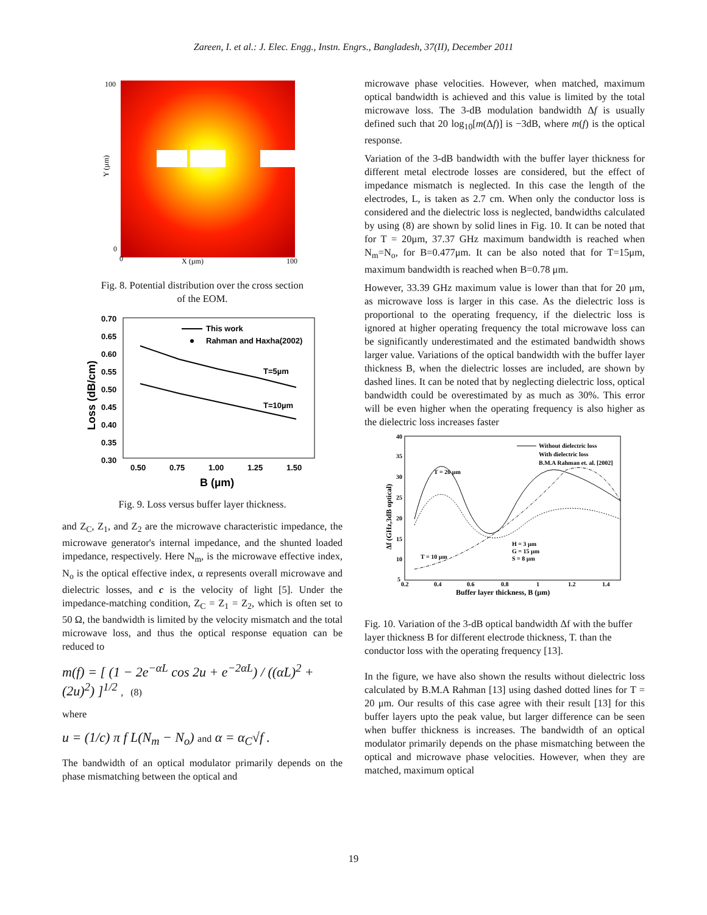Zareen, I. et al.: J. Elec. Engg., Instn. Engrs., Bangladesh, 37(II), December 2011
100
0
0
X (µm)
100
Y (µm)
Fig. 8. Potential distribution over the cross section
of the EOM.
0.70
0.65
0.60
0.55
0.50
0.45
0.40
0.35
0.30
0.50
0.75
1.00
1.25
1.50
B (µm)
Loss (dB/cm)
This work
Rahman and Haxha(2002)
T=5µm
T=10µm
Fig. 9. Loss versus buffer layer thickness.
and Z<sub>C</sub>, Z<sub>1</sub>, and Z<sub>2</sub> are the microwave characteristic impedance, the microwave generator's internal impedance, and the shunted loaded impedance, respectively. Here N<sub>m</sub>, is the microwave effective index, N<sub>o</sub> is the optical effective index, α represents overall microwave and dielectric losses, and c is the velocity of light [5]. Under the impedance-matching condition, Z<sub>C</sub> = Z<sub>1</sub> = Z<sub>2</sub>, which is often set to 50 Ω, the bandwidth is limited by the velocity mismatch and the total microwave loss, and thus the optical response equation can be reduced to
m(f) = [ (1 − 2e<sup>−αL</sup> cos 2u + e<sup>−2αL</sup>) / ((αL)<sup>2</sup> + (2u)<sup>2</sup>) ]<sup>1/2</sup> , (8)
where
u = (1/c) π f L(N<sub>m</sub> − N<sub>o</sub>) and α = α<sub>C</sub>√f .
The bandwidth of an optical modulator primarily depends on the phase mismatching between the optical and
microwave phase velocities. However, when matched, maximum optical bandwidth is achieved and this value is limited by the total microwave loss. The 3-dB modulation bandwidth Δf is usually defined such that 20 log<sub>10</sub>[m(Δf)] is −3dB, where m(f) is the optical response.
Variation of the 3-dB bandwidth with the buffer layer thickness for different metal electrode losses are considered, but the effect of impedance mismatch is neglected. In this case the length of the electrodes, L, is taken as 2.7 cm. When only the conductor loss is considered and the dielectric loss is neglected, bandwidths calculated by using (8) are shown by solid lines in Fig. 10. It can be noted that for T = 20μm, 37.37 GHz maximum bandwidth is reached when N<sub>m</sub>=N<sub>o</sub>, for B=0.477μm. It can be also noted that for T=15μm, maximum bandwidth is reached when B=0.78 μm.
However, 33.39 GHz maximum value is lower than that for 20 μm, as microwave loss is larger in this case. As the dielectric loss is proportional to the operating frequency, if the dielectric loss is ignored at higher operating frequency the total microwave loss can be significantly underestimated and the estimated bandwidth shows larger value. Variations of the optical bandwidth with the buffer layer thickness B, when the dielectric losses are included, are shown by dashed lines. It can be noted that by neglecting dielectric loss, optical bandwidth could be overestimated by as much as 30%. This error will be even higher when the operating frequency is also higher as the dielectric loss increases faster
40
35
30
25
20
15
10
5
0.2
0.4
0.6
0.8
1
1.2
1.4
Buffer layer thickness, B (µm)
Δf (GHz,3dB optical)
Without dielectric loss
With dielectric loss
B.M.A Rahman et. al. [2002]
T = 20 µm
T = 10 µm
H = 3 µm
G = 15 µm
S = 8 µm
Fig. 10. Variation of the 3-dB optical bandwidth Δf with the buffer layer thickness B for different electrode thickness, T. than the conductor loss with the operating frequency [13].
In the figure, we have also shown the results without dielectric loss calculated by B.M.A Rahman [13] using dashed dotted lines for T = 20 μm. Our results of this case agree with their result [13] for this buffer layers upto the peak value, but larger difference can be seen when buffer thickness is increases. The bandwidth of an optical modulator primarily depends on the phase mismatching between the optical and microwave phase velocities. However, when they are matched, maximum optical
19